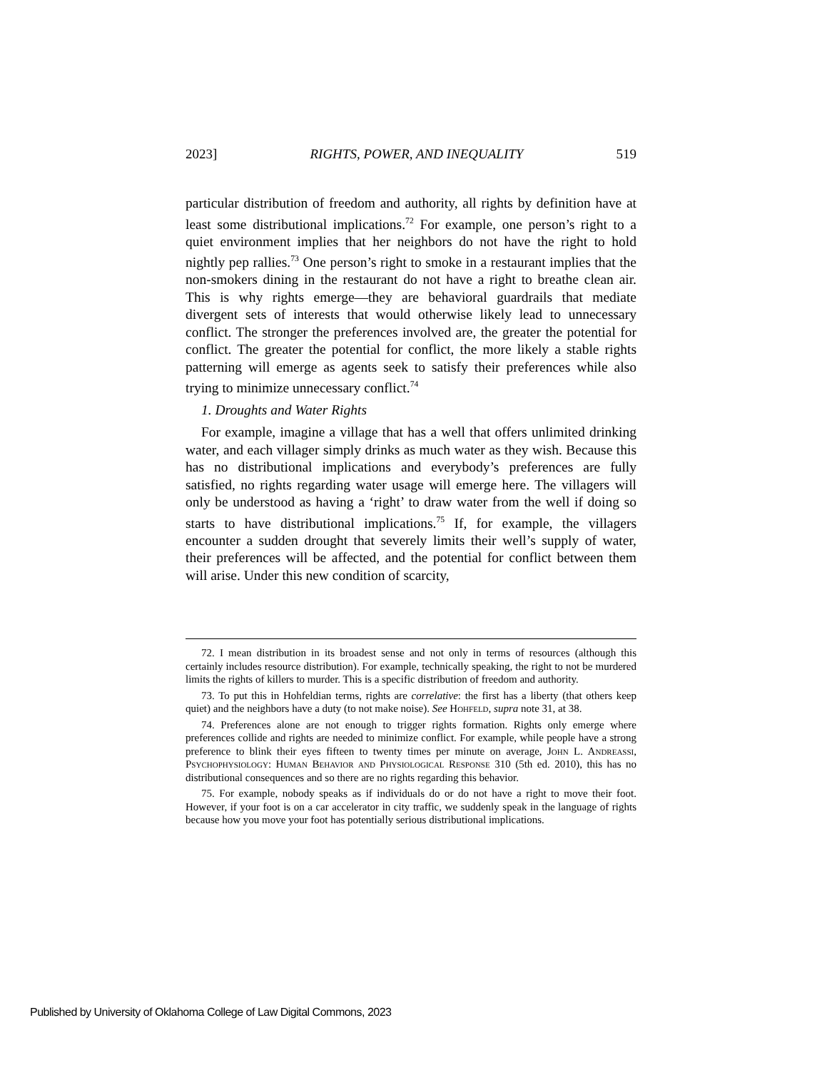2023] RIGHTS, POWER, AND INEQUALITY 519
particular distribution of freedom and authority, all rights by definition have at least some distributional implications.<sup>72</sup> For example, one person’s right to a quiet environment implies that her neighbors do not have the right to hold nightly pep rallies.<sup>73</sup> One person’s right to smoke in a restaurant implies that the non-smokers dining in the restaurant do not have a right to breathe clean air. This is why rights emerge—they are behavioral guardrails that mediate divergent sets of interests that would otherwise likely lead to unnecessary conflict. The stronger the preferences involved are, the greater the potential for conflict. The greater the potential for conflict, the more likely a stable rights patterning will emerge as agents seek to satisfy their preferences while also trying to minimize unnecessary conflict.<sup>74</sup>
1. Droughts and Water Rights
For example, imagine a village that has a well that offers unlimited drinking water, and each villager simply drinks as much water as they wish. Because this has no distributional implications and everybody’s preferences are fully satisfied, no rights regarding water usage will emerge here. The villagers will only be understood as having a ‘right’ to draw water from the well if doing so starts to have distributional implications.<sup>75</sup> If, for example, the villagers encounter a sudden drought that severely limits their well’s supply of water, their preferences will be affected, and the potential for conflict between them will arise. Under this new condition of scarcity,
72. I mean distribution in its broadest sense and not only in terms of resources (although this certainly includes resource distribution). For example, technically speaking, the right to not be murdered limits the rights of killers to murder. This is a specific distribution of freedom and authority.
73. To put this in Hohfeldian terms, rights are correlative: the first has a liberty (that others keep quiet) and the neighbors have a duty (to not make noise). See Hohfeld, supra note 31, at 38.
74. Preferences alone are not enough to trigger rights formation. Rights only emerge where preferences collide and rights are needed to minimize conflict. For example, while people have a strong preference to blink their eyes fifteen to twenty times per minute on average, John L. Andreassi, Psychophysiology: Human Behavior and Physiological Response 310 (5th ed. 2010), this has no distributional consequences and so there are no rights regarding this behavior.
75. For example, nobody speaks as if individuals do or do not have a right to move their foot. However, if your foot is on a car accelerator in city traffic, we suddenly speak in the language of rights because how you move your foot has potentially serious distributional implications.
Published by University of Oklahoma College of Law Digital Commons, 2023